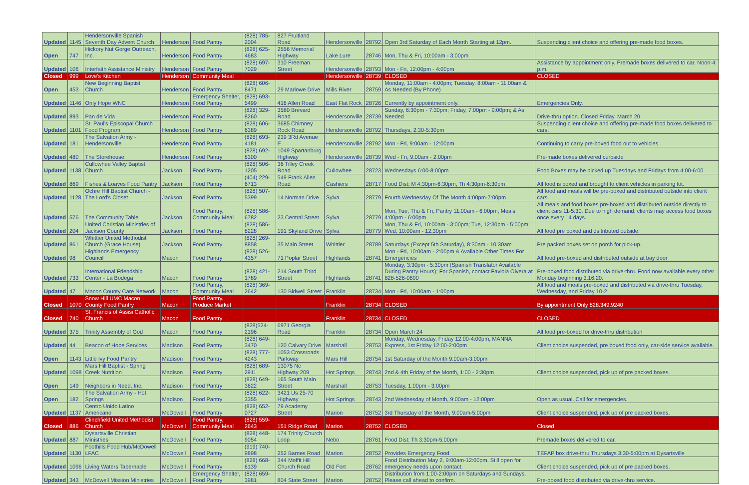| Updated | 1145 | Hendersonville Spanish Seventh Day Advent Church | Henderson | Food Pantry | (828) 785-2004 | 827 Fruitland Road | Hendersonville | 28792 | Open 3rd Saturday of Each Month Starting at 12pm. | Suspending client choice and offering pre-made food boxes. |
| Open | 747 | Hickory Nut Gorge Outreach, Inc. | Henderson | Food Pantry | (828) 625-4683 | 2556 Memorial Highway | Lake Lure | 28746 | Mon, Thu & Fri, 10:00am - 3:00pm | |
| Updated | 106 | Interfaith Assistance Ministry | Henderson | Food Pantry | (828) 697-7029 | 310 Freeman Street | Hendersonville | 28793 | Mon - Fri, 12:00pm - 4:00pm | Assistance by appointment only. Premade boxes delivered to car. Noon-4 p.m. |
| Closed | 999 | Love's Kitchen | Henderson | Community Meal | | | Hendersonville | 28739 | CLOSED | CLOSED |
| Open | 453 | New Beginning Baptist Church | Henderson | Food Pantry | (828) 606-8471 | 29 Marlowe Drive | Mills River | 28759 | Monday, 11:00am - 4:00pm; Tuesday, 8:00am - 11:00am & As Needed (By Phone) | |
| Updated | 1146 | Only Hope WNC | Henderson | Emergency Shelter, Food Pantry | (828) 693-5499 | 416 Allen Road | East Flat Rock | 28726 | Currently by appointment only. | Emergencies Only. |
| Updated | 893 | Pan de Vida | Henderson | Food Pantry | (828) 329-8260 | 3580 Brevard Road | Hendersonville | 28739 | Sunday, 6:30pm - 7:30pm; Friday, 7:00pm - 9:00pm; & As Needed | Drive-thru option. Closed Friday, March 20. |
| Updated | 1101 | St. Paul's Episcopal Church Food Program | Henderson | Food Pantry | (828) 606-6389 | 3685 Chimney Rock Road | Hendersonville | 28792 | Thursdays, 2:30-5:30pm | Suspending client choice and offering pre-made food boxes delivered to cars. |
| Updated | 181 | The Salvation Army - Hendersonville | Henderson | Food Pantry | (828) 693-4181 | 239 3Rd Avenue E | Hendersonville | 28792 | Mon - Fri, 9:00am - 12:00pm | Continuing to carry pre-boxed food out to vehicles. |
| Updated | 480 | The Storehouse | Henderson | Food Pantry | (828) 692-8300 | 1049 Spartanburg Highway | Hendersonville | 28739 | Wed - Fri, 9:00am - 2:00pm | Pre-made boxes delivered curbside |
| Updated | 1138 | Cullowhee Valley Baptist Church | Jackson | Food Pantry | (828) 506-1205 | 36 Tilley Creek Road | Cullowhee | 28723 | Wednesdays 6:00-8:00pm | Food Boxes may be picked up Tuesdays and Fridays from 4:00-6:00 |
| Updated | 869 | Fishes & Loaves Food Pantry | Jackson | Food Pantry | (404) 229-6713 | 549 Frank Allen Road | Cashiers | 28717 | Food Dist: M 4:30pm-6:30pm, Th 4:30pm-6:30pm | All food is boxed and brought to client vehicles in parking lot. |
| Updated | 1128 | Ochre Hill Baptist Church - The Lord's Closet | Jackson | Food Pantry | (828) 507-5399 | 14 Norman Drive | Sylva | 28779 | Fourth Wednesday Of The Month 4:00pm-7:00pm | All food and meals will be pre-boxed and distributed outside into client cars. |
| Updated | 576 | The Community Table | Jackson | Food Pantry, Community Meal | (828) 586-6782 | 23 Central Street | Sylva | 28779 | Mon, Tue, Thu & Fri, Pantry 11:00am - 6:00pm, Meals 4:00pm - 6:00pm | All meals and food boxes pre-boxed and distributed outside directly to client cars 11-5:30. Due to high demand, clients may access food boxes once every 14 days. |
| Updated | 204 | United Christian Ministries of Jackson County | Jackson | Food Pantry | (828) 586-8228 | 191 Skyland Drive | Sylva | 28779 | Mon, Thu & Fri, 10:00am - 3:00pm; Tue, 12:30pm - 5:00pm; Wed, 10:00am - 12:30pm | All food pre boxed and dsitributed outside. |
| Updated | 861 | Whittier United Methodist Church (Grace House) | Jackson | Food Pantry | (828) 269-8858 | 35 Main Street | Whittier | 28789 | Saturdays (Except 5th Saturday), 8:30am - 10:30am | Pre packed boxes set on porch for pick-up. |
| Updated | 98 | Highlands Emergency Council | Macon | Food Pantry | (828) 526-4357 | 71 Poplar Street | Highlands | 28741 | Mon - Fri, 10:00am - 2:00pm & Available Other Times For Emergencies | All food pre-boxed and distributed outside at bay door |
| Updated | 733 | International Friendship Center - La Bodega | Macon | Food Pantry | (828) 421-1789 | 214 South Third Street | Highlands | 28741 | Monday, 3:30pm - 5:30pm (Spanish Translator Available During Pantry Hours); For Spanish, contact Faviola Olvera at 828-526-0890 | Pre-boxed food distributed via drive-thru. Food now available every other Monday beginning 3.16.20. |
| Updated | 47 | Macon County Care Network | Macon | Food Pantry, Community Meal | (828) 369-2642 | 130 Bidwell Street | Franklin | 28734 | Mon - Fri, 10:00am - 1:00pm | All food and meals pre-boxed and distributed via drive-thru Tuesday, Wednesday, and Friday 10-2. |
| Closed | 1070 | Snow Hill UMC Macon County Food Pantry | Macon | Food Pantry, Produce Market | | | Franklin | 28734 | CLOSED | By appointment Only 828.349.9240 |
| Closed | 740 | St. Francis of Assisi Catholic Church | Macon | Food Pantry | | | Franklin | 28734 | CLOSED | CLOSED |
| Updated | 375 | Trinity Assembly of God | Macon | Food Pantry | (828)524-2196 | 6971 Georgia Road | Franklin | 28734 | Open March 24 | All food pre-boxed for drive-thru distribution |
| Updated | 44 | Beacon of Hope Services | Madison | Food Pantry | (828) 649-3470 | 120 Calvary Drive | Marshall | 28753 | Monday, Wednesday, Friday 12:00-4:00pm, MANNA Express, 1st Friday 12:00-2:00pm | Client choice suspended, pre boxed food only, car-side service available. |
| Open | 1143 | Little Ivy Food Pantry | Madison | Food Pantry | (828) 777-4243 | 1053 Crossroads Parkway | Mars Hill | 28754 | 1st Saturday of the Month 9:00am-3:00pm | |
| Updated | 1098 | Mars Hill Baptist - Spring Creek Nutrition | Madison | Food Pantry | (828) 689-2911 | 13075 Nc Highway 209 | Hot Springs | 28743 | 2nd & 4th Friday of the Month, 1:00 - 2:30pm | Client choice suspended, pick up of pre packed boxes. |
| Open | 149 | Neighbors in Need, Inc. | Madison | Food Pantry | (828) 649-3622 | 165 South Main Street | Marshall | 28753 | Tuesday, 1:00pm - 3:00pm | |
| Open | 182 | The Salvation Army - Hot Springs | Madison | Food Pantry | (828) 622-3355 | 3421 Us 25-70 Highway | Hot Springs | 28743 | 2nd Wednesday of Month, 9:00am - 12:00pm | Open as usual. Call for emergencies. |
| Updated | 1137 | Centro Unido Latino Americano | McDowell | Food Pantry | (828) 652-0727 | 79 Academy Street | Marion | 28752 | 3rd Thursday of the Month, 9:00am-5:00pm | Client choice suspended, pick up of pre packed boxes. |
| Closed | 886 | Clinchfield United Methodist Church | McDowell | Food Pantry, Community Meal | (828) 559-2643 | 151 Ridge Road | Marion | 28752 | CLOSED | Closed |
| Updated | 887 | Dysartsville Christian Ministries | McDowell | Food Pantry | (828) 448-9054 | 174 Trinity Church Loop | Nebo | 28761 | Food Dist: Th 3:30pm-5:00pm | Premade boxes delivered to car. |
| Updated | 1130 | Foothills Food Hub/McDowell LFAC | McDowell | Food Pantry | (919) 740-9898 | 252 Barnes Road | Marion | 28752 | Provides Emergency Food | TEFAP box drive-thru Thursdays 3:30-5:00pm at Dysartsville |
| Updated | 1096 | Living Waters Tabernacle | McDowell | Food Pantry | (828) 668-6139 | 344 Moffit Hill Church Road | Old Fort | 28762 | Food Distribution May 2, 9:00am-12:00pm. Still open for emergency needs upon contact. | Client choice suspended, pick up of pre packed boxes. |
| Updated | 343 | McDowell Mission Ministries | McDowell | Emergency Shelter, Food Pantry | (828) 659-3981 | 804 State Street | Marion | 28752 | Distribution from 1:00-2:00pm on Saturdays and Sundays. Please call ahead to confirm. | Pre-boxed food distributed via drive-thru service. |